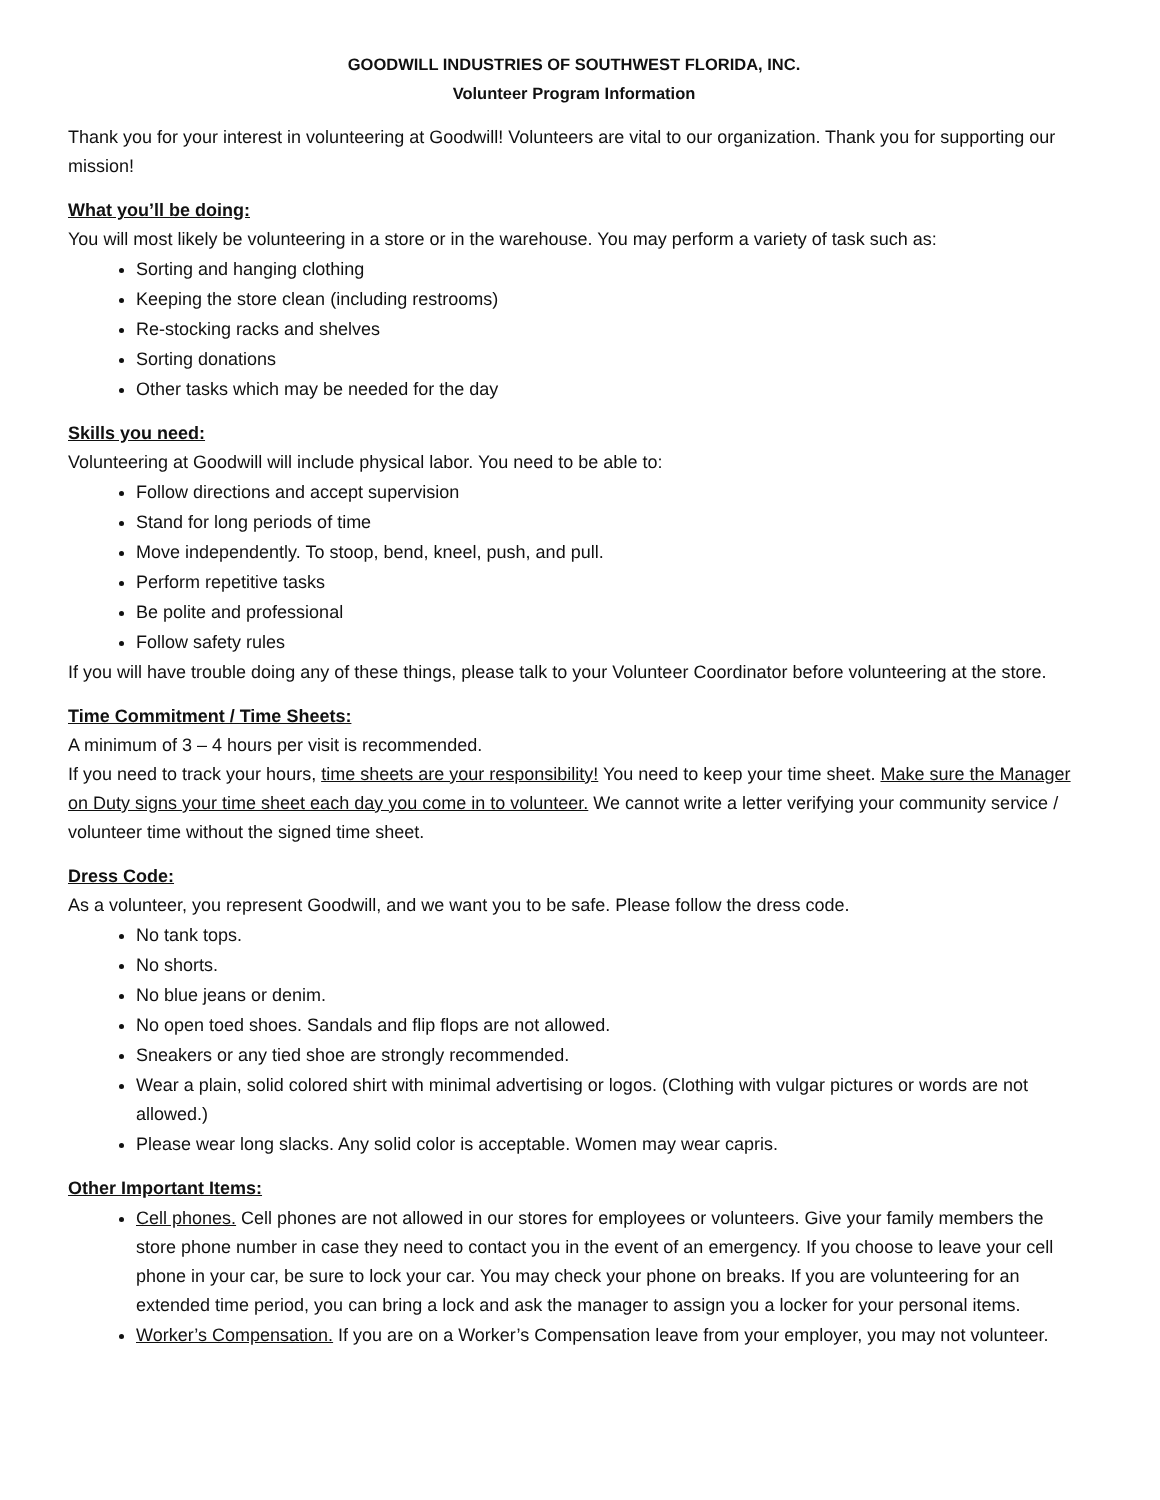GOODWILL INDUSTRIES OF SOUTHWEST FLORIDA, INC.
Volunteer Program Information
Thank you for your interest in volunteering at Goodwill! Volunteers are vital to our organization. Thank you for supporting our mission!
What you’ll be doing:
You will most likely be volunteering in a store or in the warehouse. You may perform a variety of task such as:
Sorting and hanging clothing
Keeping the store clean (including restrooms)
Re-stocking racks and shelves
Sorting donations
Other tasks which may be needed for the day
Skills you need:
Volunteering at Goodwill will include physical labor. You need to be able to:
Follow directions and accept supervision
Stand for long periods of time
Move independently. To stoop, bend, kneel, push, and pull.
Perform repetitive tasks
Be polite and professional
Follow safety rules
If you will have trouble doing any of these things, please talk to your Volunteer Coordinator before volunteering at the store.
Time Commitment / Time Sheets:
A minimum of 3 – 4 hours per visit is recommended.
If you need to track your hours, time sheets are your responsibility! You need to keep your time sheet. Make sure the Manager on Duty signs your time sheet each day you come in to volunteer. We cannot write a letter verifying your community service / volunteer time without the signed time sheet.
Dress Code:
As a volunteer, you represent Goodwill, and we want you to be safe. Please follow the dress code.
No tank tops.
No shorts.
No blue jeans or denim.
No open toed shoes. Sandals and flip flops are not allowed.
Sneakers or any tied shoe are strongly recommended.
Wear a plain, solid colored shirt with minimal advertising or logos. (Clothing with vulgar pictures or words are not allowed.)
Please wear long slacks. Any solid color is acceptable. Women may wear capris.
Other Important Items:
Cell phones. Cell phones are not allowed in our stores for employees or volunteers. Give your family members the store phone number in case they need to contact you in the event of an emergency. If you choose to leave your cell phone in your car, be sure to lock your car. You may check your phone on breaks. If you are volunteering for an extended time period, you can bring a lock and ask the manager to assign you a locker for your personal items.
Worker’s Compensation. If you are on a Worker’s Compensation leave from your employer, you may not volunteer.